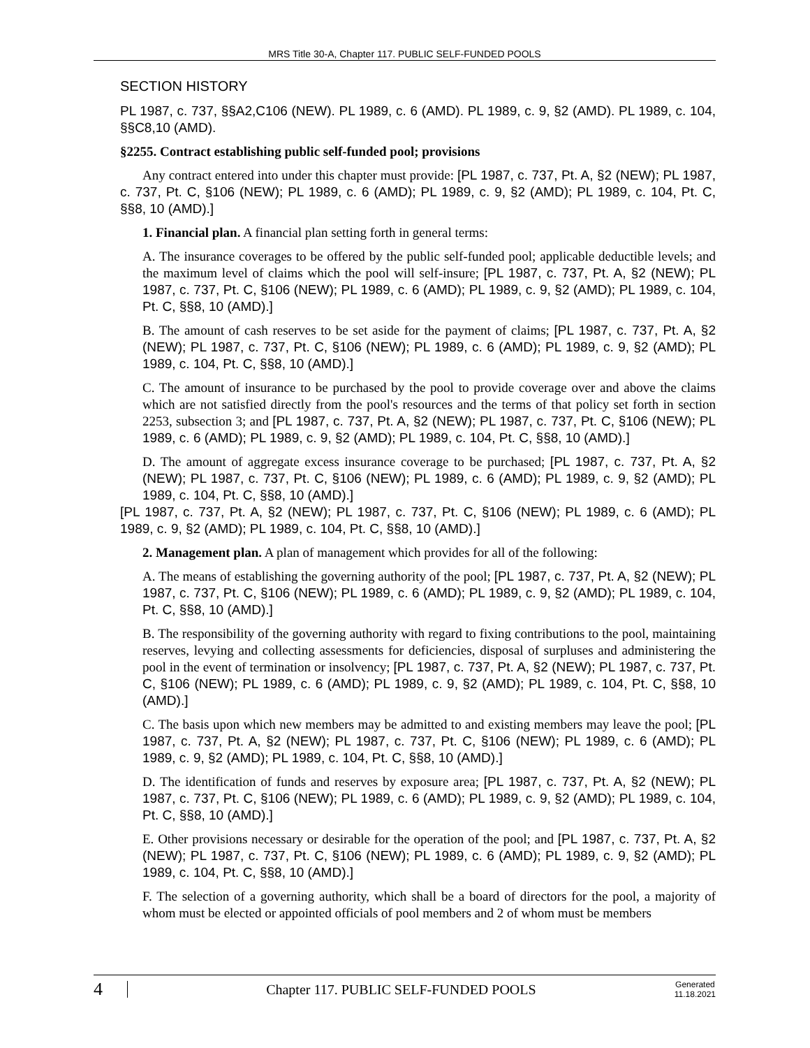MRS Title 30-A, Chapter 117. PUBLIC SELF-FUNDED POOLS
SECTION HISTORY
PL 1987, c. 737, §§A2,C106 (NEW). PL 1989, c. 6 (AMD). PL 1989, c. 9, §2 (AMD). PL 1989, c. 104, §§C8,10 (AMD).
§2255. Contract establishing public self-funded pool; provisions
Any contract entered into under this chapter must provide: [PL 1987, c. 737, Pt. A, §2 (NEW); PL 1987, c. 737, Pt. C, §106 (NEW); PL 1989, c. 6 (AMD); PL 1989, c. 9, §2 (AMD); PL 1989, c. 104, Pt. C, §§8, 10 (AMD).]
1. Financial plan. A financial plan setting forth in general terms:
A. The insurance coverages to be offered by the public self-funded pool; applicable deductible levels; and the maximum level of claims which the pool will self-insure; [PL 1987, c. 737, Pt. A, §2 (NEW); PL 1987, c. 737, Pt. C, §106 (NEW); PL 1989, c. 6 (AMD); PL 1989, c. 9, §2 (AMD); PL 1989, c. 104, Pt. C, §§8, 10 (AMD).]
B. The amount of cash reserves to be set aside for the payment of claims; [PL 1987, c. 737, Pt. A, §2 (NEW); PL 1987, c. 737, Pt. C, §106 (NEW); PL 1989, c. 6 (AMD); PL 1989, c. 9, §2 (AMD); PL 1989, c. 104, Pt. C, §§8, 10 (AMD).]
C. The amount of insurance to be purchased by the pool to provide coverage over and above the claims which are not satisfied directly from the pool's resources and the terms of that policy set forth in section 2253, subsection 3; and [PL 1987, c. 737, Pt. A, §2 (NEW); PL 1987, c. 737, Pt. C, §106 (NEW); PL 1989, c. 6 (AMD); PL 1989, c. 9, §2 (AMD); PL 1989, c. 104, Pt. C, §§8, 10 (AMD).]
D. The amount of aggregate excess insurance coverage to be purchased; [PL 1987, c. 737, Pt. A, §2 (NEW); PL 1987, c. 737, Pt. C, §106 (NEW); PL 1989, c. 6 (AMD); PL 1989, c. 9, §2 (AMD); PL 1989, c. 104, Pt. C, §§8, 10 (AMD).]
[PL 1987, c. 737, Pt. A, §2 (NEW); PL 1987, c. 737, Pt. C, §106 (NEW); PL 1989, c. 6 (AMD); PL 1989, c. 9, §2 (AMD); PL 1989, c. 104, Pt. C, §§8, 10 (AMD).]
2. Management plan. A plan of management which provides for all of the following:
A. The means of establishing the governing authority of the pool; [PL 1987, c. 737, Pt. A, §2 (NEW); PL 1987, c. 737, Pt. C, §106 (NEW); PL 1989, c. 6 (AMD); PL 1989, c. 9, §2 (AMD); PL 1989, c. 104, Pt. C, §§8, 10 (AMD).]
B. The responsibility of the governing authority with regard to fixing contributions to the pool, maintaining reserves, levying and collecting assessments for deficiencies, disposal of surpluses and administering the pool in the event of termination or insolvency; [PL 1987, c. 737, Pt. A, §2 (NEW); PL 1987, c. 737, Pt. C, §106 (NEW); PL 1989, c. 6 (AMD); PL 1989, c. 9, §2 (AMD); PL 1989, c. 104, Pt. C, §§8, 10 (AMD).]
C. The basis upon which new members may be admitted to and existing members may leave the pool; [PL 1987, c. 737, Pt. A, §2 (NEW); PL 1987, c. 737, Pt. C, §106 (NEW); PL 1989, c. 6 (AMD); PL 1989, c. 9, §2 (AMD); PL 1989, c. 104, Pt. C, §§8, 10 (AMD).]
D. The identification of funds and reserves by exposure area; [PL 1987, c. 737, Pt. A, §2 (NEW); PL 1987, c. 737, Pt. C, §106 (NEW); PL 1989, c. 6 (AMD); PL 1989, c. 9, §2 (AMD); PL 1989, c. 104, Pt. C, §§8, 10 (AMD).]
E. Other provisions necessary or desirable for the operation of the pool; and [PL 1987, c. 737, Pt. A, §2 (NEW); PL 1987, c. 737, Pt. C, §106 (NEW); PL 1989, c. 6 (AMD); PL 1989, c. 9, §2 (AMD); PL 1989, c. 104, Pt. C, §§8, 10 (AMD).]
F. The selection of a governing authority, which shall be a board of directors for the pool, a majority of whom must be elected or appointed officials of pool members and 2 of whom must be members
4
Chapter 117. PUBLIC SELF-FUNDED POOLS
Generated
11.18.2021